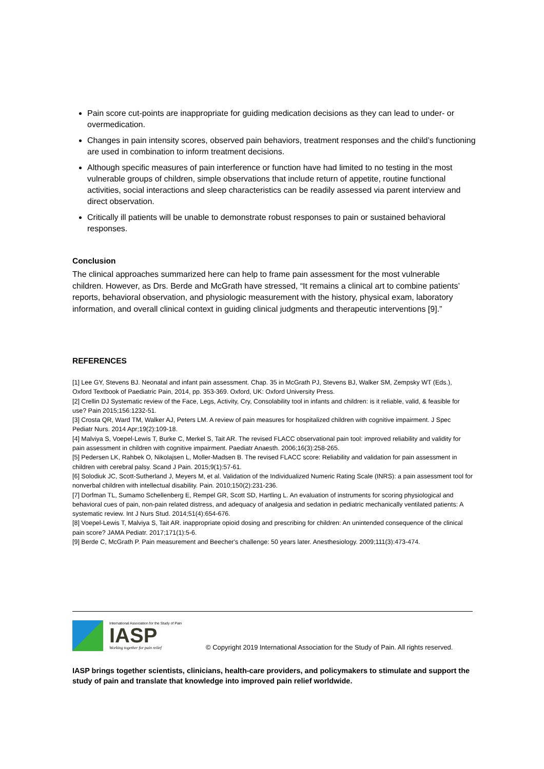Pain score cut-points are inappropriate for guiding medication decisions as they can lead to under- or overmedication.
Changes in pain intensity scores, observed pain behaviors, treatment responses and the child’s functioning are used in combination to inform treatment decisions.
Although specific measures of pain interference or function have had limited to no testing in the most vulnerable groups of children, simple observations that include return of appetite, routine functional activities, social interactions and sleep characteristics can be readily assessed via parent interview and direct observation.
Critically ill patients will be unable to demonstrate robust responses to pain or sustained behavioral responses.
Conclusion
The clinical approaches summarized here can help to frame pain assessment for the most vulnerable children. However, as Drs. Berde and McGrath have stressed, “It remains a clinical art to combine patients’ reports, behavioral observation, and physiologic measurement with the history, physical exam, laboratory information, and overall clinical context in guiding clinical judgments and therapeutic interventions [9].”
REFERENCES
[1] Lee GY, Stevens BJ. Neonatal and infant pain assessment. Chap. 35 in McGrath PJ, Stevens BJ, Walker SM, Zempsky WT (Eds.), Oxford Textbook of Paediatric Pain, 2014, pp. 353-369. Oxford, UK: Oxford University Press.
[2] Crellin DJ Systematic review of the Face, Legs, Activity, Cry, Consolability tool in infants and children: is it reliable, valid, & feasible for use? Pain 2015;156:1232-51.
[3] Crosta QR, Ward TM, Walker AJ, Peters LM. A review of pain measures for hospitalized children with cognitive impairment. J Spec Pediatr Nurs. 2014 Apr;19(2):109-18.
[4] Malviya S, Voepel-Lewis T, Burke C, Merkel S, Tait AR. The revised FLACC observational pain tool: improved reliability and validity for pain assessment in children with cognitive impairment. Paediatr Anaesth. 2006;16(3):258-265.
[5] Pedersen LK, Rahbek O, Nikolajsen L, Moller-Madsen B. The revised FLACC score: Reliability and validation for pain assessment in children with cerebral palsy. Scand J Pain. 2015;9(1):57-61.
[6] Solodiuk JC, Scott-Sutherland J, Meyers M, et al. Validation of the Individualized Numeric Rating Scale (INRS): a pain assessment tool for nonverbal children with intellectual disability. Pain. 2010;150(2):231-236.
[7] Dorfman TL, Sumamo Schellenberg E, Rempel GR, Scott SD, Hartling L. An evaluation of instruments for scoring physiological and behavioral cues of pain, non-pain related distress, and adequacy of analgesia and sedation in pediatric mechanically ventilated patients: A systematic review. Int J Nurs Stud. 2014;51(4):654-676.
[8] Voepel-Lewis T, Malviya S, Tait AR. inappropriate opioid dosing and prescribing for children: An unintended consequence of the clinical pain score? JAMA Pediatr. 2017;171(1):5-6.
[9] Berde C, McGrath P. Pain measurement and Beecher's challenge: 50 years later. Anesthesiology. 2009;111(3):473-474.
International Association for the Study of Pain
IASP
Working together for pain relief
© Copyright 2019 International Association for the Study of Pain. All rights reserved.
IASP brings together scientists, clinicians, health-care providers, and policymakers to stimulate and support the study of pain and translate that knowledge into improved pain relief worldwide.